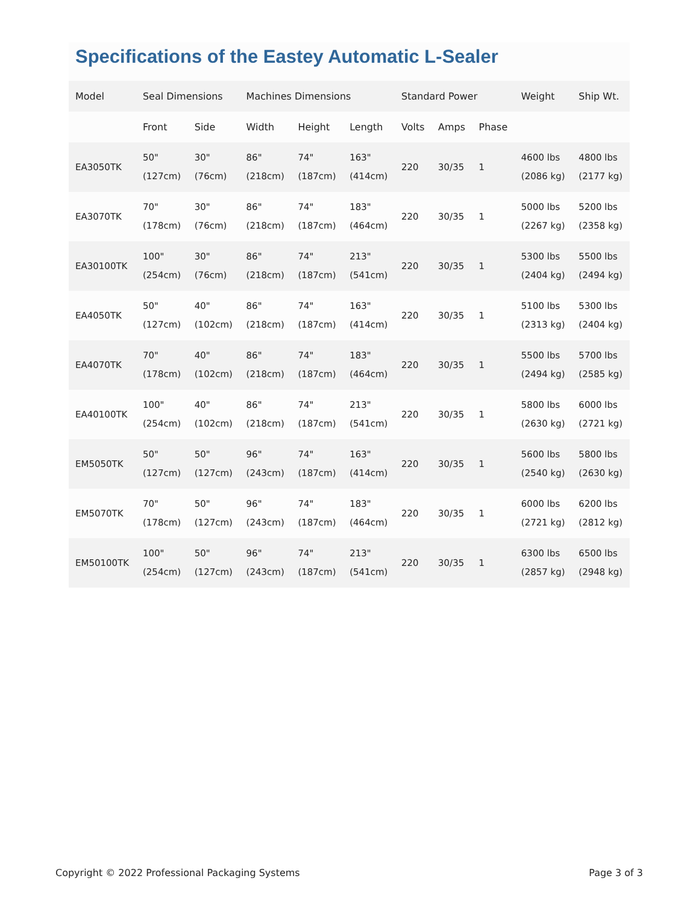Specifications of the Eastey Automatic L-Sealer
| Model | Seal Dimensions | | Machines Dimensions | | | Standard Power | | | Weight | Ship Wt. |
| --- | --- | --- | --- | --- | --- | --- | --- | --- | --- | --- |
| | Front | Side | Width | Height | Length | Volts | Amps | Phase | | |
| EA3050TK | 50" (127cm) | 30" (76cm) | 86" (218cm) | 74" (187cm) | 163" (414cm) | 220 | 30/35 | 1 | 4600 lbs (2086 kg) | 4800 lbs (2177 kg) |
| EA3070TK | 70" (178cm) | 30" (76cm) | 86" (218cm) | 74" (187cm) | 183" (464cm) | 220 | 30/35 | 1 | 5000 lbs (2267 kg) | 5200 lbs (2358 kg) |
| EA30100TK | 100" (254cm) | 30" (76cm) | 86" (218cm) | 74" (187cm) | 213" (541cm) | 220 | 30/35 | 1 | 5300 lbs (2404 kg) | 5500 lbs (2494 kg) |
| EA4050TK | 50" (127cm) | 40" (102cm) | 86" (218cm) | 74" (187cm) | 163" (414cm) | 220 | 30/35 | 1 | 5100 lbs (2313 kg) | 5300 lbs (2404 kg) |
| EA4070TK | 70" (178cm) | 40" (102cm) | 86" (218cm) | 74" (187cm) | 183" (464cm) | 220 | 30/35 | 1 | 5500 lbs (2494 kg) | 5700 lbs (2585 kg) |
| EA40100TK | 100" (254cm) | 40" (102cm) | 86" (218cm) | 74" (187cm) | 213" (541cm) | 220 | 30/35 | 1 | 5800 lbs (2630 kg) | 6000 lbs (2721 kg) |
| EM5050TK | 50" (127cm) | 50" (127cm) | 96" (243cm) | 74" (187cm) | 163" (414cm) | 220 | 30/35 | 1 | 5600 lbs (2540 kg) | 5800 lbs (2630 kg) |
| EM5070TK | 70" (178cm) | 50" (127cm) | 96" (243cm) | 74" (187cm) | 183" (464cm) | 220 | 30/35 | 1 | 6000 lbs (2721 kg) | 6200 lbs (2812 kg) |
| EM50100TK | 100" (254cm) | 50" (127cm) | 96" (243cm) | 74" (187cm) | 213" (541cm) | 220 | 30/35 | 1 | 6300 lbs (2857 kg) | 6500 lbs (2948 kg) |
Copyright © 2022 Professional Packaging Systems Page 3 of 3